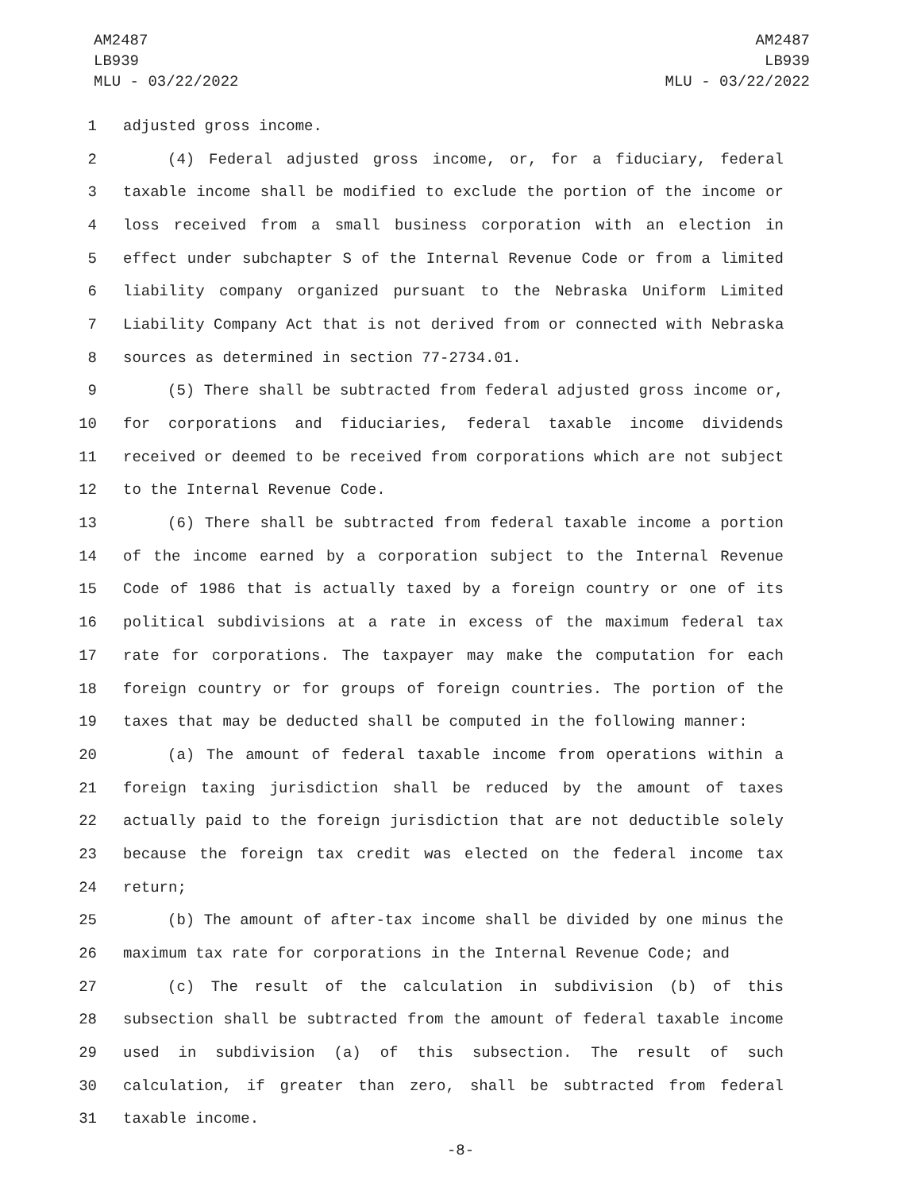AM2487
LB939
MLU - 03/22/2022
AM2487
LB939
MLU - 03/22/2022
1 adjusted gross income.
2 (4) Federal adjusted gross income, or, for a fiduciary, federal
3 taxable income shall be modified to exclude the portion of the income or
4 loss received from a small business corporation with an election in
5 effect under subchapter S of the Internal Revenue Code or from a limited
6 liability company organized pursuant to the Nebraska Uniform Limited
7 Liability Company Act that is not derived from or connected with Nebraska
8 sources as determined in section 77-2734.01.
9 (5) There shall be subtracted from federal adjusted gross income or,
10 for corporations and fiduciaries, federal taxable income dividends
11 received or deemed to be received from corporations which are not subject
12 to the Internal Revenue Code.
13 (6) There shall be subtracted from federal taxable income a portion
14 of the income earned by a corporation subject to the Internal Revenue
15 Code of 1986 that is actually taxed by a foreign country or one of its
16 political subdivisions at a rate in excess of the maximum federal tax
17 rate for corporations. The taxpayer may make the computation for each
18 foreign country or for groups of foreign countries. The portion of the
19 taxes that may be deducted shall be computed in the following manner:
20 (a) The amount of federal taxable income from operations within a
21 foreign taxing jurisdiction shall be reduced by the amount of taxes
22 actually paid to the foreign jurisdiction that are not deductible solely
23 because the foreign tax credit was elected on the federal income tax
24 return;
25 (b) The amount of after-tax income shall be divided by one minus the
26 maximum tax rate for corporations in the Internal Revenue Code; and
27 (c) The result of the calculation in subdivision (b) of this
28 subsection shall be subtracted from the amount of federal taxable income
29 used in subdivision (a) of this subsection. The result of such
30 calculation, if greater than zero, shall be subtracted from federal
31 taxable income.
-8-